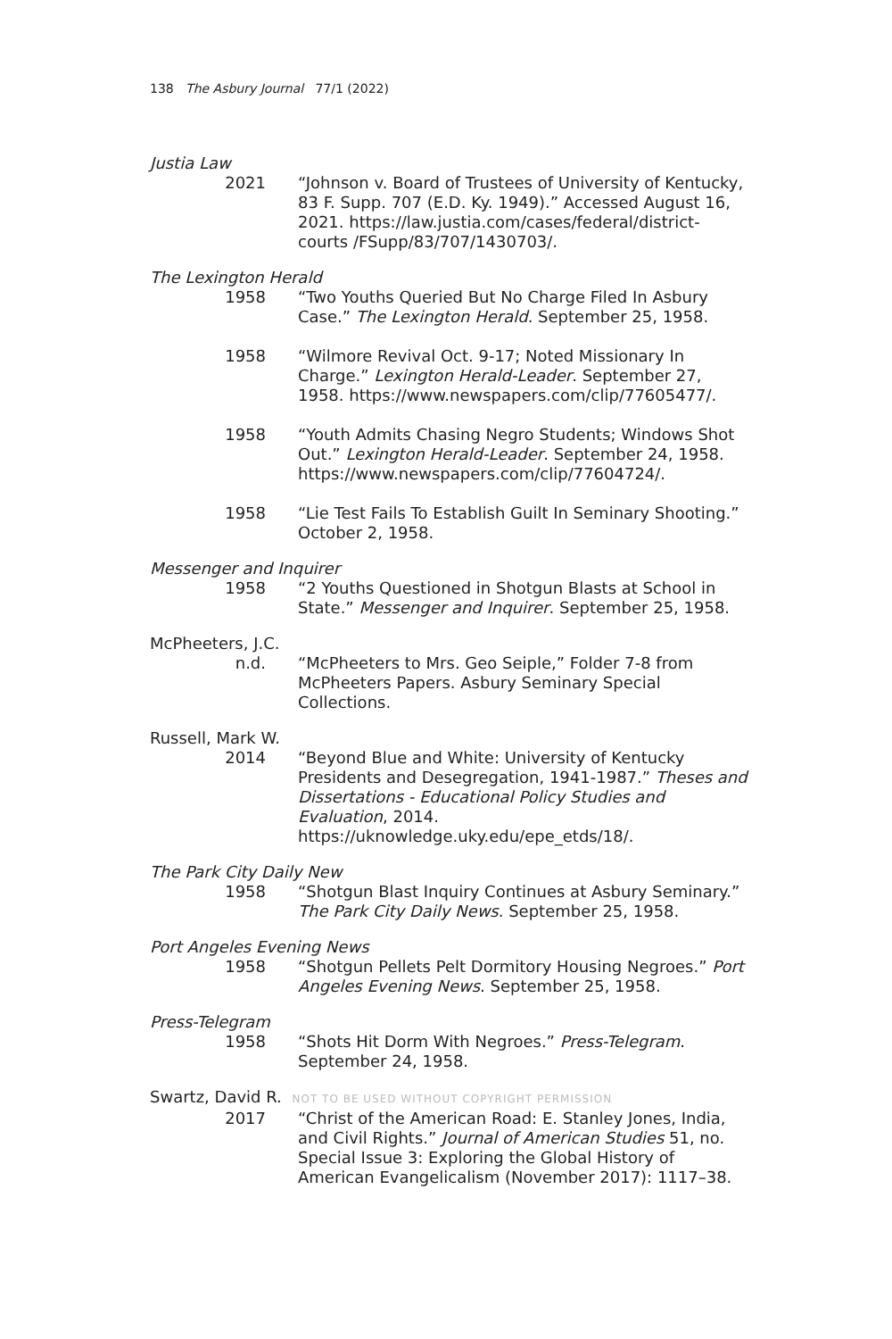138 The Asbury Journal 77/1 (2022)
Justia Law
2021 “Johnson v. Board of Trustees of University of Kentucky, 83 F. Supp. 707 (E.D. Ky. 1949).” Accessed August 16, 2021. https://law.justia.com/cases/federal/district-courts /FSupp/83/707/1430703/.
The Lexington Herald
1958 “Two Youths Queried But No Charge Filed In Asbury Case.” The Lexington Herald. September 25, 1958.
1958 “Wilmore Revival Oct. 9-17; Noted Missionary In Charge.” Lexington Herald-Leader. September 27, 1958. https://www.newspapers.com/clip/77605477/.
1958 “Youth Admits Chasing Negro Students; Windows Shot Out.” Lexington Herald-Leader. September 24, 1958. https://www.newspapers.com/clip/77604724/.
1958 “Lie Test Fails To Establish Guilt In Seminary Shooting.” October 2, 1958.
Messenger and Inquirer
1958 “2 Youths Questioned in Shotgun Blasts at School in State.” Messenger and Inquirer. September 25, 1958.
McPheeters, J.C.
n.d. “McPheeters to Mrs. Geo Seiple,” Folder 7-8 from McPheeters Papers. Asbury Seminary Special Collections.
Russell, Mark W.
2014 “Beyond Blue and White: University of Kentucky Presidents and Desegregation, 1941-1987.” Theses and Dissertations - Educational Policy Studies and Evaluation, 2014. https://uknowledge.uky.edu/epe_etds/18/.
The Park City Daily New
1958 “Shotgun Blast Inquiry Continues at Asbury Seminary.” The Park City Daily News. September 25, 1958.
Port Angeles Evening News
1958 “Shotgun Pellets Pelt Dormitory Housing Negroes.” Port Angeles Evening News. September 25, 1958.
Press-Telegram
1958 “Shots Hit Dorm With Negroes.” Press-Telegram. September 24, 1958.
Swartz, David R. NOT TO BE USED WITHOUT COPYRIGHT PERMISSION
2017 “Christ of the American Road: E. Stanley Jones, India, and Civil Rights.” Journal of American Studies 51, no. Special Issue 3: Exploring the Global History of American Evangelicalism (November 2017): 1117–38.